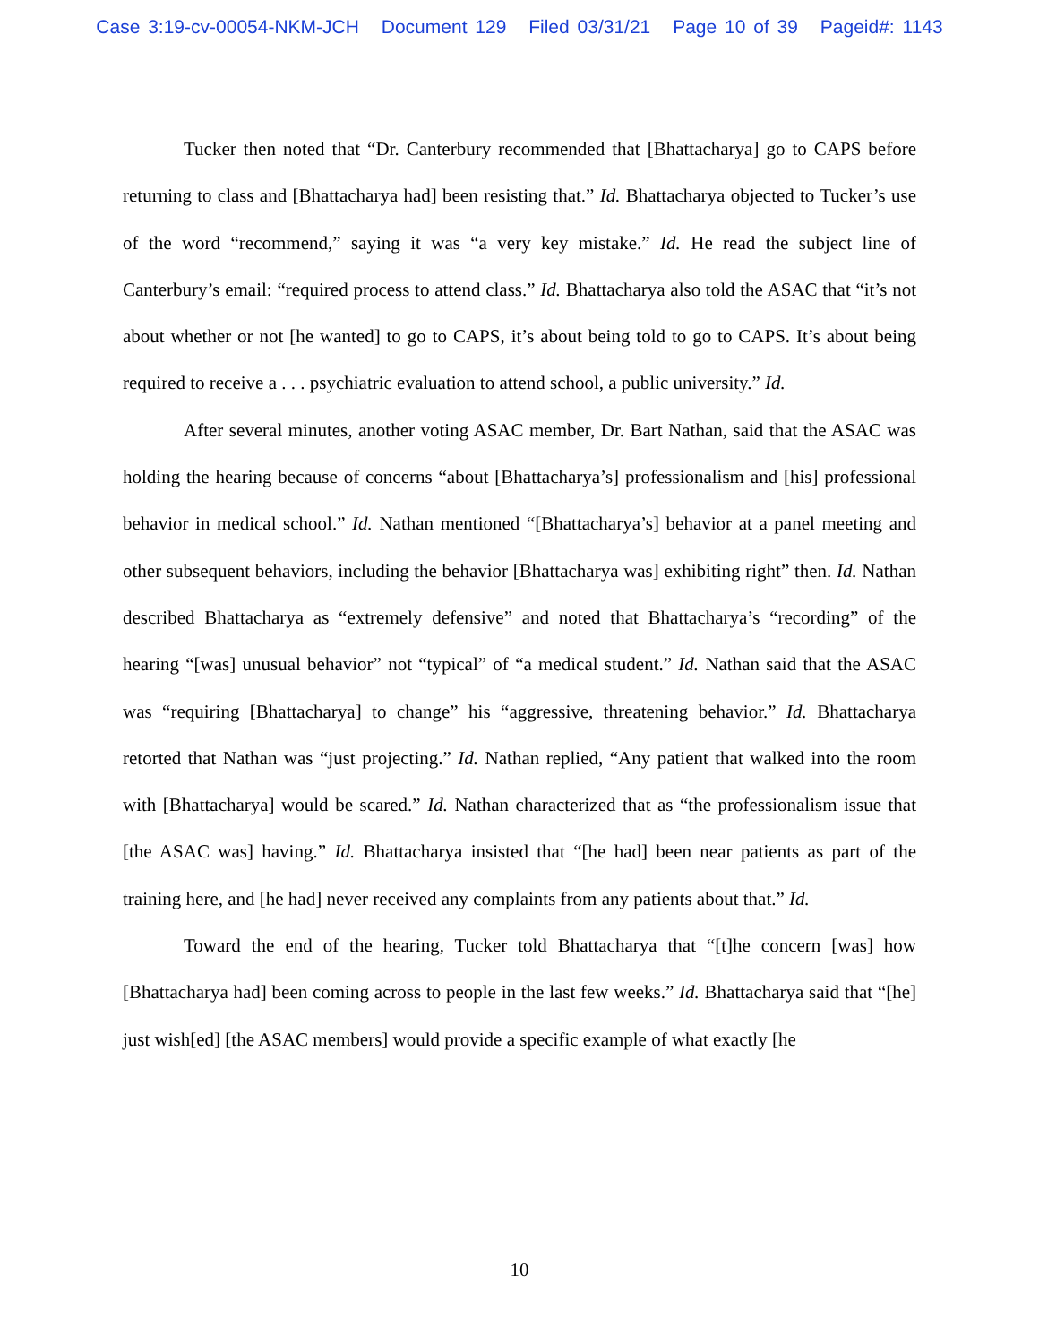Case 3:19-cv-00054-NKM-JCH Document 129 Filed 03/31/21 Page 10 of 39 Pageid#: 1143
Tucker then noted that “Dr. Canterbury recommended that [Bhattacharya] go to CAPS before returning to class and [Bhattacharya had] been resisting that.” Id. Bhattacharya objected to Tucker’s use of the word “recommend,” saying it was “a very key mistake.” Id. He read the subject line of Canterbury’s email: “required process to attend class.” Id. Bhattacharya also told the ASAC that “it’s not about whether or not [he wanted] to go to CAPS, it’s about being told to go to CAPS. It’s about being required to receive a . . . psychiatric evaluation to attend school, a public university.” Id.
After several minutes, another voting ASAC member, Dr. Bart Nathan, said that the ASAC was holding the hearing because of concerns “about [Bhattacharya’s] professionalism and [his] professional behavior in medical school.” Id. Nathan mentioned “[Bhattacharya’s] behavior at a panel meeting and other subsequent behaviors, including the behavior [Bhattacharya was] exhibiting right” then. Id. Nathan described Bhattacharya as “extremely defensive” and noted that Bhattacharya’s “recording” of the hearing “[was] unusual behavior” not “typical” of “a medical student.” Id. Nathan said that the ASAC was “requiring [Bhattacharya] to change” his “aggressive, threatening behavior.” Id. Bhattacharya retorted that Nathan was “just projecting.” Id. Nathan replied, “Any patient that walked into the room with [Bhattacharya] would be scared.” Id. Nathan characterized that as “the professionalism issue that [the ASAC was] having.” Id. Bhattacharya insisted that “[he had] been near patients as part of the training here, and [he had] never received any complaints from any patients about that.” Id.
Toward the end of the hearing, Tucker told Bhattacharya that “[t]he concern [was] how [Bhattacharya had] been coming across to people in the last few weeks.” Id. Bhattacharya said that “[he] just wish[ed] [the ASAC members] would provide a specific example of what exactly [he
10